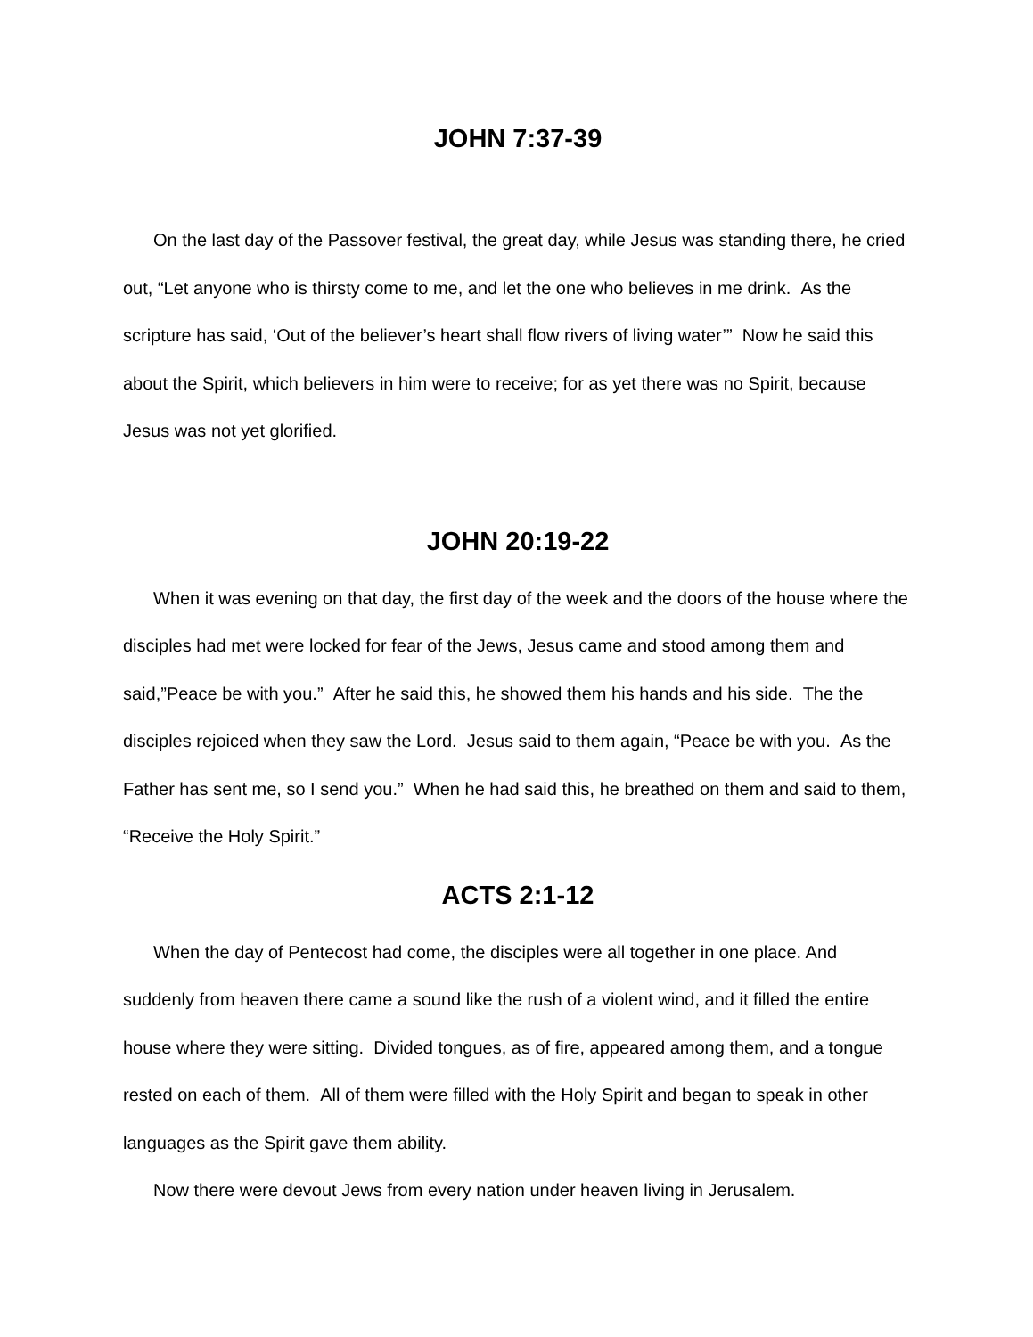JOHN 7:37-39
On the last day of the Passover festival, the great day, while Jesus was standing there, he cried out, “Let anyone who is thirsty come to me, and let the one who believes in me drink. As the scripture has said, ‘Out of the believer’s heart shall flow rivers of living water’” Now he said this about the Spirit, which believers in him were to receive; for as yet there was no Spirit, because Jesus was not yet glorified.
JOHN 20:19-22
When it was evening on that day, the first day of the week and the doors of the house where the disciples had met were locked for fear of the Jews, Jesus came and stood among them and said,”Peace be with you.” After he said this, he showed them his hands and his side. The the disciples rejoiced when they saw the Lord. Jesus said to them again, “Peace be with you. As the Father has sent me, so I send you.” When he had said this, he breathed on them and said to them, “Receive the Holy Spirit.”
ACTS 2:1-12
When the day of Pentecost had come, the disciples were all together in one place. And suddenly from heaven there came a sound like the rush of a violent wind, and it filled the entire house where they were sitting. Divided tongues, as of fire, appeared among them, and a tongue rested on each of them. All of them were filled with the Holy Spirit and began to speak in other languages as the Spirit gave them ability.
Now there were devout Jews from every nation under heaven living in Jerusalem.